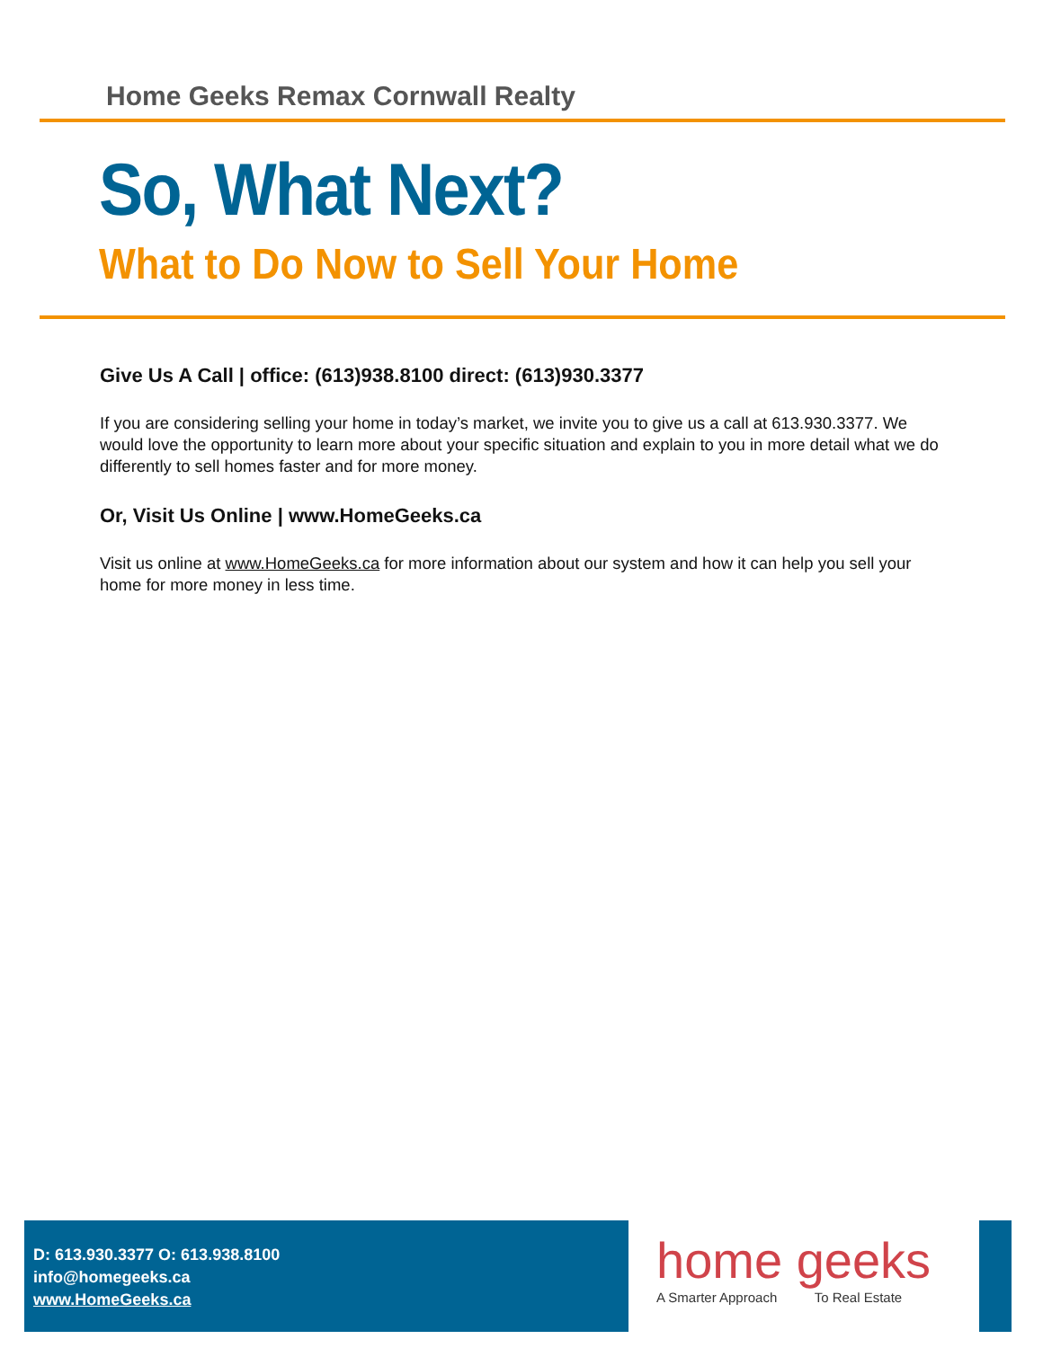Home Geeks Remax Cornwall Realty
So, What Next?
What to Do Now to Sell Your Home
Give Us A Call | office: (613)938.8100 direct: (613)930.3377
If you are considering selling your home in today’s market, we invite you to give us a call at 613.930.3377. We would love the opportunity to learn more about your specific situation and explain to you in more detail what we do differently to sell homes faster and for more money.
Or, Visit Us Online | www.HomeGeeks.ca
Visit us online at www.HomeGeeks.ca for more information about our system and how it can help you sell your home for more money in less time.
D: 613.930.3377 O: 613.938.8100
info@homegeeks.ca
www.HomeGeeks.ca
home geeks
A Smarter Approach To Real Estate